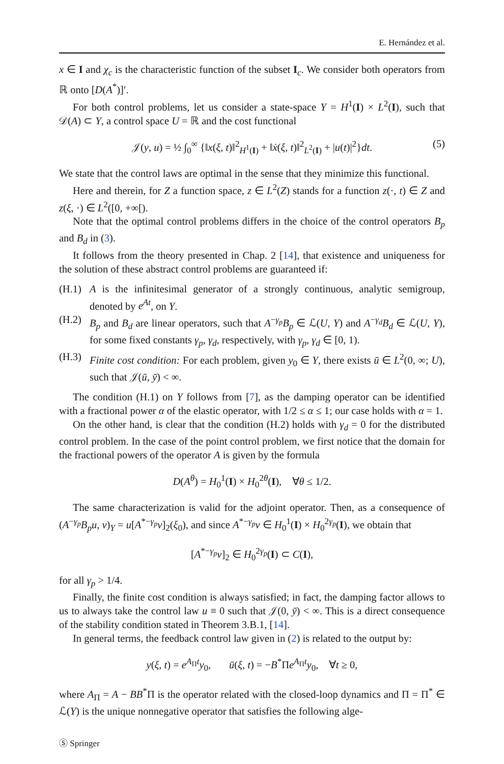E. Hernández et al.
x ∈ I and χ<sub>c</sub> is the characteristic function of the subset I<sub>c</sub>. We consider both operators from ℝ onto [D(A<sup>*</sup>)]′.
For both control problems, let us consider a state-space Y = H<sup>1</sup>(I) × L<sup>2</sup>(I), such that 𝒟(A) ⊂ Y, a control space U = ℝ and the cost functional
𝒥(y, u) = ½ ∫<sub>0</sub><sup>∞</sup> {‖x(ξ, t)‖<sup>2</sup><sub>H<sup>1</sup>(I)</sub> + ‖ẋ(ξ, t)‖<sup>2</sup><sub>L<sup>2</sup>(I)</sub> + |u(t)|<sup>2</sup>}dt. (5)
We state that the control laws are optimal in the sense that they minimize this functional.
Here and therein, for Z a function space, z ∈ L<sup>2</sup>(Z) stands for a function z(·, t) ∈ Z and z(ξ, ·) ∈ L<sup>2</sup>([0, +∞[).
Note that the optimal control problems differs in the choice of the control operators B<sub>p</sub> and B<sub>d</sub> in (3).
It follows from the theory presented in Chap. 2 [14], that existence and uniqueness for the solution of these abstract control problems are guaranteed if:
(H.1) A is the infinitesimal generator of a strongly continuous, analytic semigroup, denoted by e<sup>At</sup>, on Y.
(H.2) B<sub>p</sub> and B<sub>d</sub> are linear operators, such that A<sup>−γ<sub>p</sub></sup>B<sub>p</sub> ∈ ℒ(U, Y) and A<sup>−γ<sub>d</sub></sup>B<sub>d</sub> ∈ ℒ(U, Y), for some fixed constants γ<sub>p</sub>, γ<sub>d</sub>, respectively, with γ<sub>p</sub>, γ<sub>d</sub> ∈ [0, 1).
(H.3) Finite cost condition: For each problem, given y<sub>0</sub> ∈ Y, there exists ū ∈ L<sup>2</sup>(0, ∞; U), such that 𝒥(ū, ȳ) < ∞.
The condition (H.1) on Y follows from [7], as the damping operator can be identified with a fractional power α of the elastic operator, with 1/2 ≤ α ≤ 1; our case holds with α = 1.
On the other hand, is clear that the condition (H.2) holds with γ<sub>d</sub> = 0 for the distributed control problem. In the case of the point control problem, we first notice that the domain for the fractional powers of the operator A is given by the formula
D(A<sup>θ</sup>) = H<sub>0</sub><sup>1</sup>(I) × H<sub>0</sub><sup>2θ</sup>(I), ∀θ ≤ 1/2.
The same characterization is valid for the adjoint operator. Then, as a consequence of (A<sup>−γ<sub>p</sub></sup>B<sub>p</sub>u, v)<sub>Y</sub> = u[A<sup>*−γ<sub>p</sub></sup>v]<sub>2</sub>(ξ<sub>0</sub>), and since A<sup>*−γ<sub>p</sub></sup>v ∈ H<sub>0</sub><sup>1</sup>(I) × H<sub>0</sub><sup>2γ<sub>p</sub></sup>(I), we obtain that
[A<sup>*−γ<sub>p</sub></sup>v]<sub>2</sub> ∈ H<sub>0</sub><sup>2γ<sub>p</sub></sup>(I) ⊂ C(I),
for all γ<sub>p</sub> > 1/4.
Finally, the finite cost condition is always satisfied; in fact, the damping factor allows to us to always take the control law u ≡ 0 such that 𝒥(0, ȳ) < ∞. This is a direct consequence of the stability condition stated in Theorem 3.B.1, [14].
In general terms, the feedback control law given in (2) is related to the output by:
y(ξ, t) = e<sup>A<sub>Π</sub>t</sup>y<sub>0</sub>, ū(ξ, t) = −B<sup>*</sup>Πe<sup>A<sub>Π</sub>t</sup>y<sub>0</sub>, ∀t ≥ 0,
where A<sub>Π</sub> = A − BB<sup>*</sup>Π is the operator related with the closed-loop dynamics and Π = Π<sup>*</sup> ∈ ℒ(Y) is the unique nonnegative operator that satisfies the following alge-
Ⓢ Springer